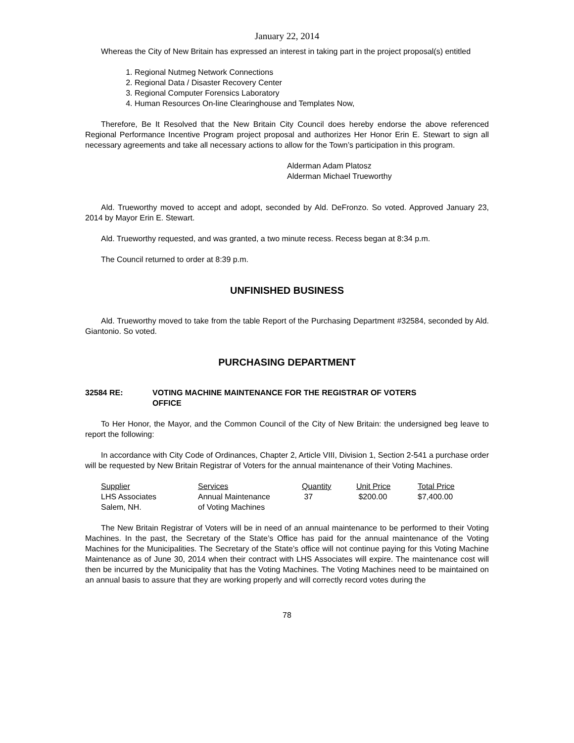January 22, 2014
Whereas the City of New Britain has expressed an interest in taking part in the project proposal(s) entitled
1. Regional Nutmeg Network Connections
2. Regional Data / Disaster Recovery Center
3. Regional Computer Forensics Laboratory
4. Human Resources On-line Clearinghouse and Templates Now,
Therefore, Be It Resolved that the New Britain City Council does hereby endorse the above referenced Regional Performance Incentive Program project proposal and authorizes Her Honor Erin E. Stewart to sign all necessary agreements and take all necessary actions to allow for the Town’s participation in this program.
Alderman Adam Platosz
Alderman Michael Trueworthy
Ald. Trueworthy moved to accept and adopt, seconded by Ald. DeFronzo. So voted. Approved January 23, 2014 by Mayor Erin E. Stewart.
Ald. Trueworthy requested, and was granted, a two minute recess. Recess began at 8:34 p.m.
The Council returned to order at 8:39 p.m.
UNFINISHED BUSINESS
Ald. Trueworthy moved to take from the table Report of the Purchasing Department #32584, seconded by Ald. Giantonio. So voted.
PURCHASING DEPARTMENT
32584 RE: VOTING MACHINE MAINTENANCE FOR THE REGISTRAR OF VOTERS
OFFICE
To Her Honor, the Mayor, and the Common Council of the City of New Britain: the undersigned beg leave to report the following:
In accordance with City Code of Ordinances, Chapter 2, Article VIII, Division 1, Section 2-541 a purchase order will be requested by New Britain Registrar of Voters for the annual maintenance of their Voting Machines.
| Supplier | Services | Quantity | Unit Price | Total Price |
| --- | --- | --- | --- | --- |
| LHS Associates | Annual Maintenance | 37 | $200.00 | $7,400.00 |
| Salem, NH. | of Voting Machines | | | |
The New Britain Registrar of Voters will be in need of an annual maintenance to be performed to their Voting Machines. In the past, the Secretary of the State’s Office has paid for the annual maintenance of the Voting Machines for the Municipalities. The Secretary of the State’s office will not continue paying for this Voting Machine Maintenance as of June 30, 2014 when their contract with LHS Associates will expire. The maintenance cost will then be incurred by the Municipality that has the Voting Machines. The Voting Machines need to be maintained on an annual basis to assure that they are working properly and will correctly record votes during the
78